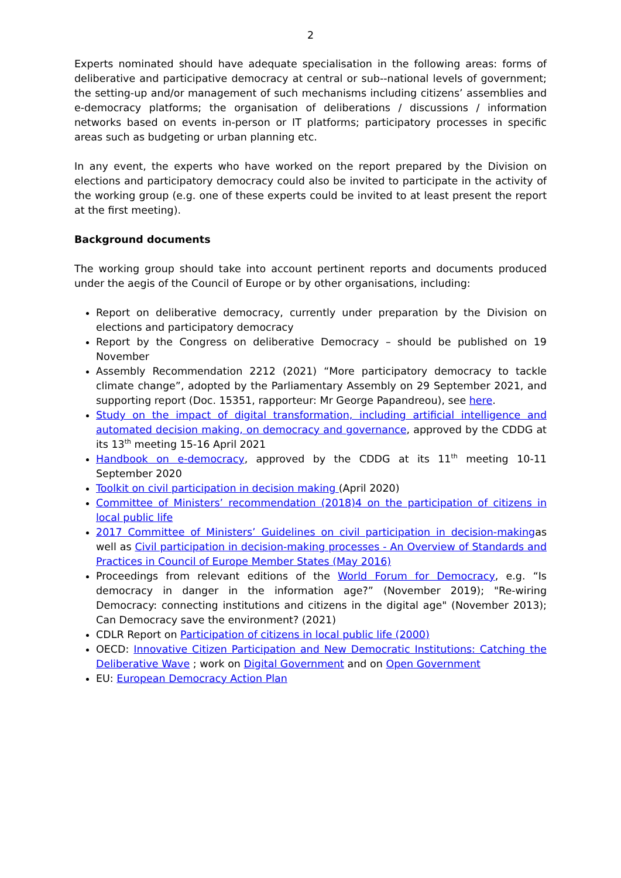2
Experts nominated should have adequate specialisation in the following areas: forms of deliberative and participative democracy at central or sub--national levels of government; the setting-up and/or management of such mechanisms including citizens’ assemblies and e-democracy platforms; the organisation of deliberations / discussions / information networks based on events in-person or IT platforms; participatory processes in specific areas such as budgeting or urban planning etc.
In any event, the experts who have worked on the report prepared by the Division on elections and participatory democracy could also be invited to participate in the activity of the working group (e.g. one of these experts could be invited to at least present the report at the first meeting).
Background documents
The working group should take into account pertinent reports and documents produced under the aegis of the Council of Europe or by other organisations, including:
Report on deliberative democracy, currently under preparation by the Division on elections and participatory democracy
Report by the Congress on deliberative Democracy – should be published on 19 November
Assembly Recommendation 2212 (2021) “More participatory democracy to tackle climate change”, adopted by the Parliamentary Assembly on 29 September 2021, and supporting report (Doc. 15351, rapporteur: Mr George Papandreou), see here.
Study on the impact of digital transformation, including artificial intelligence and automated decision making, on democracy and governance, approved by the CDDG at its 13<sup>th</sup> meeting 15-16 April 2021
Handbook on e-democracy, approved by the CDDG at its 11<sup>th</sup> meeting 10-11 September 2020
Toolkit on civil participation in decision making (April 2020)
Committee of Ministers’ recommendation (2018)4 on the participation of citizens in local public life
2017 Committee of Ministers’ Guidelines on civil participation in decision-makingas well as Civil participation in decision-making processes - An Overview of Standards and Practices in Council of Europe Member States (May 2016)
Proceedings from relevant editions of the World Forum for Democracy, e.g. “Is democracy in danger in the information age?” (November 2019); "Re-wiring Democracy: connecting institutions and citizens in the digital age" (November 2013); Can Democracy save the environment? (2021)
CDLR Report on Participation of citizens in local public life (2000)
OECD: Innovative Citizen Participation and New Democratic Institutions: Catching the Deliberative Wave ; work on Digital Government and on Open Government
EU: European Democracy Action Plan